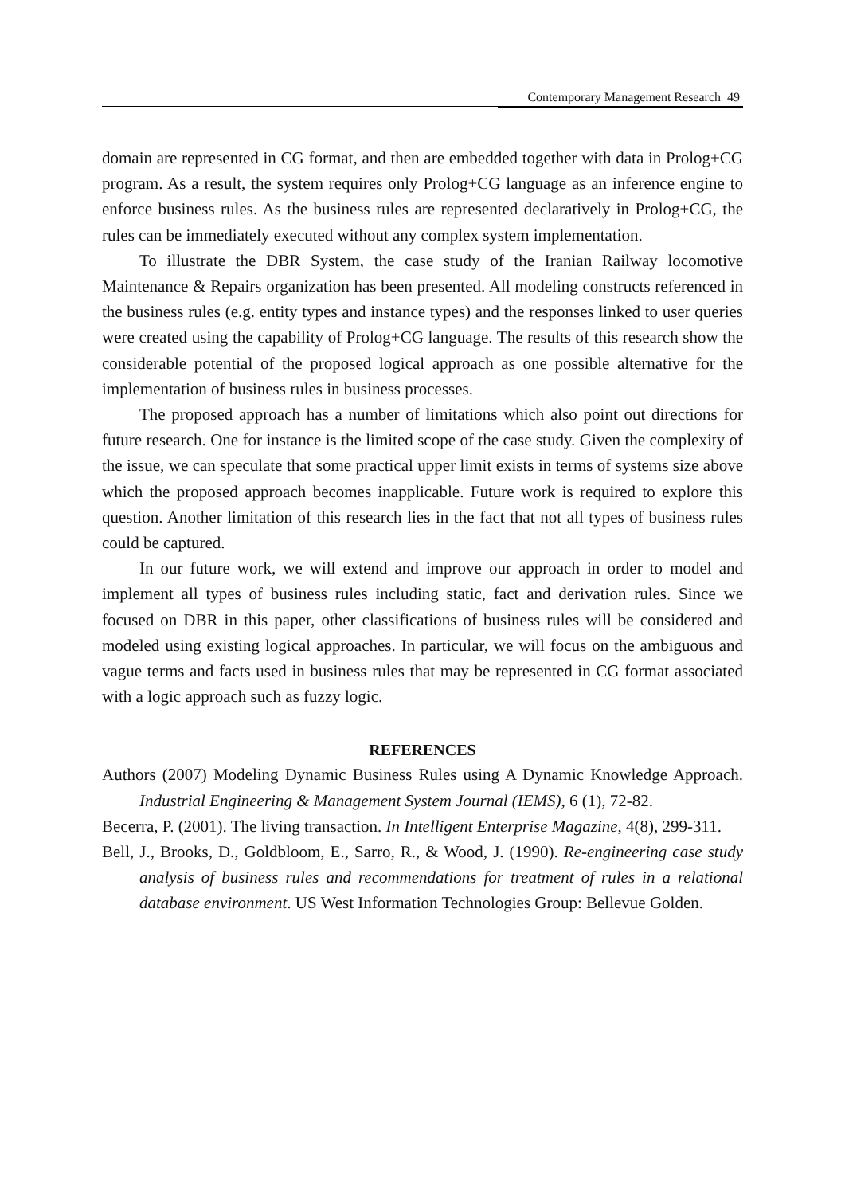Contemporary Management Research 49
domain are represented in CG format, and then are embedded together with data in Prolog+CG program. As a result, the system requires only Prolog+CG language as an inference engine to enforce business rules. As the business rules are represented declaratively in Prolog+CG, the rules can be immediately executed without any complex system implementation.
To illustrate the DBR System, the case study of the Iranian Railway locomotive Maintenance & Repairs organization has been presented. All modeling constructs referenced in the business rules (e.g. entity types and instance types) and the responses linked to user queries were created using the capability of Prolog+CG language. The results of this research show the considerable potential of the proposed logical approach as one possible alternative for the implementation of business rules in business processes.
The proposed approach has a number of limitations which also point out directions for future research. One for instance is the limited scope of the case study. Given the complexity of the issue, we can speculate that some practical upper limit exists in terms of systems size above which the proposed approach becomes inapplicable. Future work is required to explore this question. Another limitation of this research lies in the fact that not all types of business rules could be captured.
In our future work, we will extend and improve our approach in order to model and implement all types of business rules including static, fact and derivation rules. Since we focused on DBR in this paper, other classifications of business rules will be considered and modeled using existing logical approaches. In particular, we will focus on the ambiguous and vague terms and facts used in business rules that may be represented in CG format associated with a logic approach such as fuzzy logic.
REFERENCES
Authors (2007) Modeling Dynamic Business Rules using A Dynamic Knowledge Approach. Industrial Engineering & Management System Journal (IEMS), 6 (1), 72-82.
Becerra, P. (2001). The living transaction. In Intelligent Enterprise Magazine, 4(8), 299-311.
Bell, J., Brooks, D., Goldbloom, E., Sarro, R., & Wood, J. (1990). Re-engineering case study analysis of business rules and recommendations for treatment of rules in a relational database environment. US West Information Technologies Group: Bellevue Golden.